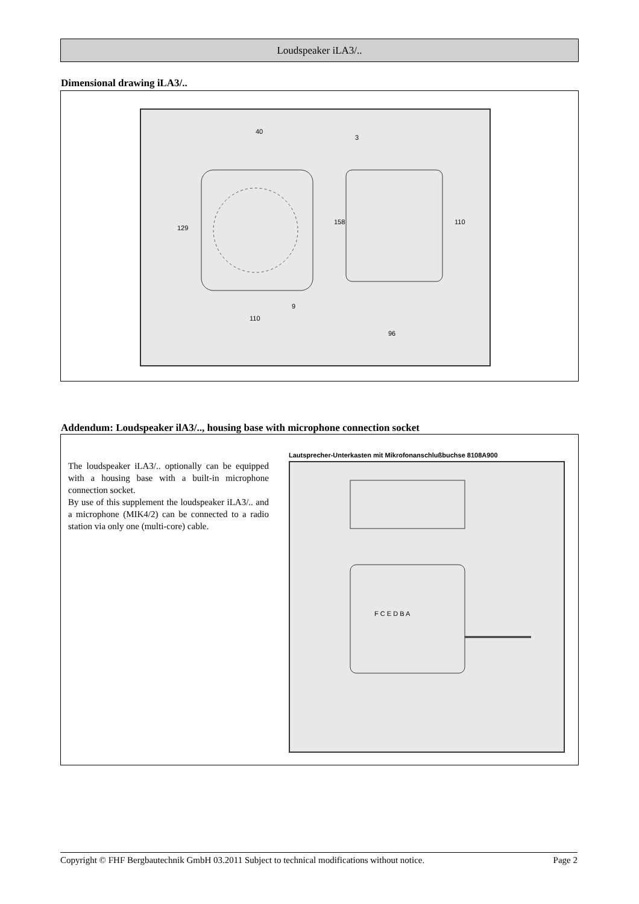Loudspeaker iLA3/..
Dimensional drawing iLA3/..
40
3
129
158
110
9
110
96
Addendum: Loudspeaker ilA3/.., housing base with microphone connection socket
The loudspeaker iLA3/.. optionally can be equipped with a housing base with a built-in microphone connection socket.
By use of this supplement the loudspeaker iLA3/.. and a microphone (MIK4/2) can be connected to a radio station via only one (multi-core) cable.
Lautsprecher-Unterkasten mit Mikrofonanschlußbuchse 8108A900
F C E D B A
Copyright © FHF Bergbautechnik GmbH 03.2011 Subject to technical modifications without notice. Page 2